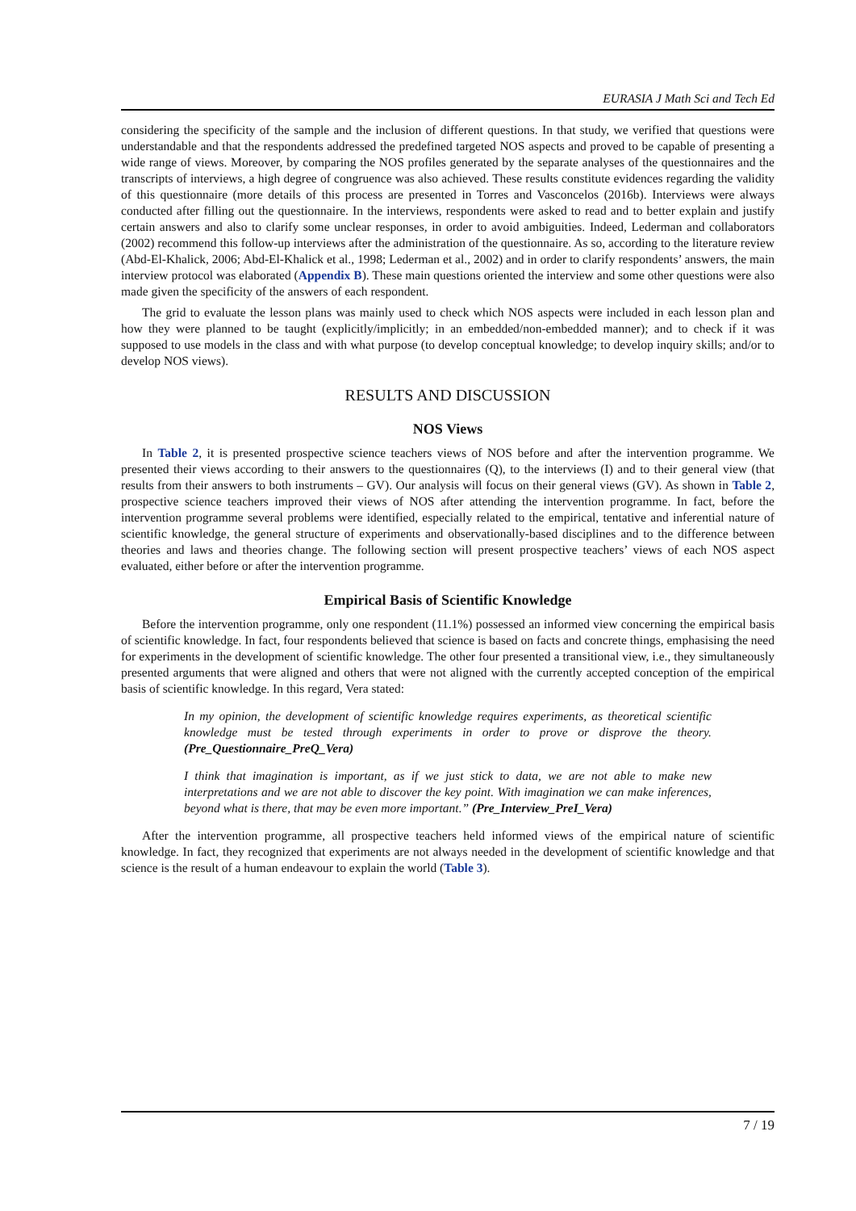EURASIA J Math Sci and Tech Ed
considering the specificity of the sample and the inclusion of different questions. In that study, we verified that questions were understandable and that the respondents addressed the predefined targeted NOS aspects and proved to be capable of presenting a wide range of views. Moreover, by comparing the NOS profiles generated by the separate analyses of the questionnaires and the transcripts of interviews, a high degree of congruence was also achieved. These results constitute evidences regarding the validity of this questionnaire (more details of this process are presented in Torres and Vasconcelos (2016b). Interviews were always conducted after filling out the questionnaire. In the interviews, respondents were asked to read and to better explain and justify certain answers and also to clarify some unclear responses, in order to avoid ambiguities. Indeed, Lederman and collaborators (2002) recommend this follow-up interviews after the administration of the questionnaire. As so, according to the literature review (Abd-El-Khalick, 2006; Abd-El-Khalick et al., 1998; Lederman et al., 2002) and in order to clarify respondents’ answers, the main interview protocol was elaborated (Appendix B). These main questions oriented the interview and some other questions were also made given the specificity of the answers of each respondent.
The grid to evaluate the lesson plans was mainly used to check which NOS aspects were included in each lesson plan and how they were planned to be taught (explicitly/implicitly; in an embedded/non-embedded manner); and to check if it was supposed to use models in the class and with what purpose (to develop conceptual knowledge; to develop inquiry skills; and/or to develop NOS views).
RESULTS AND DISCUSSION
NOS Views
In Table 2, it is presented prospective science teachers views of NOS before and after the intervention programme. We presented their views according to their answers to the questionnaires (Q), to the interviews (I) and to their general view (that results from their answers to both instruments – GV). Our analysis will focus on their general views (GV). As shown in Table 2, prospective science teachers improved their views of NOS after attending the intervention programme. In fact, before the intervention programme several problems were identified, especially related to the empirical, tentative and inferential nature of scientific knowledge, the general structure of experiments and observationally-based disciplines and to the difference between theories and laws and theories change. The following section will present prospective teachers’ views of each NOS aspect evaluated, either before or after the intervention programme.
Empirical Basis of Scientific Knowledge
Before the intervention programme, only one respondent (11.1%) possessed an informed view concerning the empirical basis of scientific knowledge. In fact, four respondents believed that science is based on facts and concrete things, emphasising the need for experiments in the development of scientific knowledge. The other four presented a transitional view, i.e., they simultaneously presented arguments that were aligned and others that were not aligned with the currently accepted conception of the empirical basis of scientific knowledge. In this regard, Vera stated:
In my opinion, the development of scientific knowledge requires experiments, as theoretical scientific knowledge must be tested through experiments in order to prove or disprove the theory. (Pre_Questionnaire_PreQ_Vera)
I think that imagination is important, as if we just stick to data, we are not able to make new interpretations and we are not able to discover the key point. With imagination we can make inferences, beyond what is there, that may be even more important.” (Pre_Interview_PreI_Vera)
After the intervention programme, all prospective teachers held informed views of the empirical nature of scientific knowledge. In fact, they recognized that experiments are not always needed in the development of scientific knowledge and that science is the result of a human endeavour to explain the world (Table 3).
7 / 19